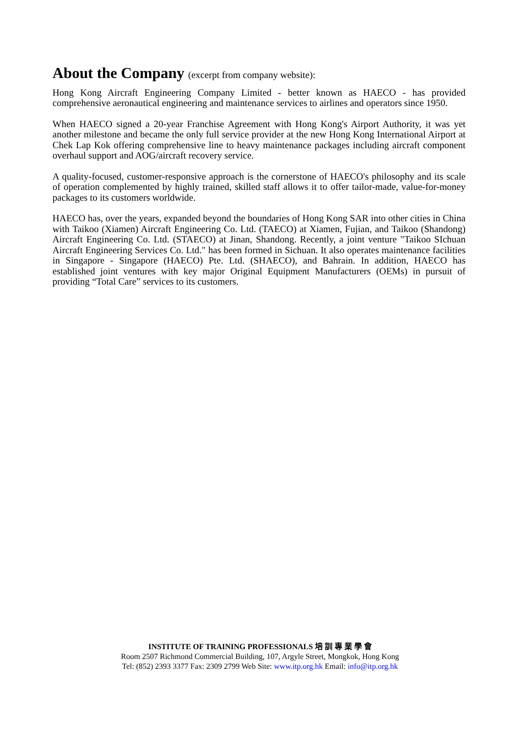About the Company (excerpt from company website):
Hong Kong Aircraft Engineering Company Limited - better known as HAECO - has provided comprehensive aeronautical engineering and maintenance services to airlines and operators since 1950.
When HAECO signed a 20-year Franchise Agreement with Hong Kong's Airport Authority, it was yet another milestone and became the only full service provider at the new Hong Kong International Airport at Chek Lap Kok offering comprehensive line to heavy maintenance packages including aircraft component overhaul support and AOG/aircraft recovery service.
A quality-focused, customer-responsive approach is the cornerstone of HAECO's philosophy and its scale of operation complemented by highly trained, skilled staff allows it to offer tailor-made, value-for-money packages to its customers worldwide.
HAECO has, over the years, expanded beyond the boundaries of Hong Kong SAR into other cities in China with Taikoo (Xiamen) Aircraft Engineering Co. Ltd. (TAECO) at Xiamen, Fujian, and Taikoo (Shandong) Aircraft Engineering Co. Ltd. (STAECO) at Jinan, Shandong. Recently, a joint venture "Taikoo SIchuan Aircraft Engineering Services Co. Ltd." has been formed in Sichuan. It also operates maintenance facilities in Singapore - Singapore (HAECO) Pte. Ltd. (SHAECO), and Bahrain. In addition, HAECO has established joint ventures with key major Original Equipment Manufacturers (OEMs) in pursuit of providing “Total Care” services to its customers.
INSTITUTE OF TRAINING PROFESSIONALS 培 訓 專 業 學 會
Room 2507 Richmond Commercial Building, 107, Argyle Street, Mongkok, Hong Kong
Tel: (852) 2393 3377 Fax: 2309 2799 Web Site: www.itp.org.hk Email: info@itp.org.hk